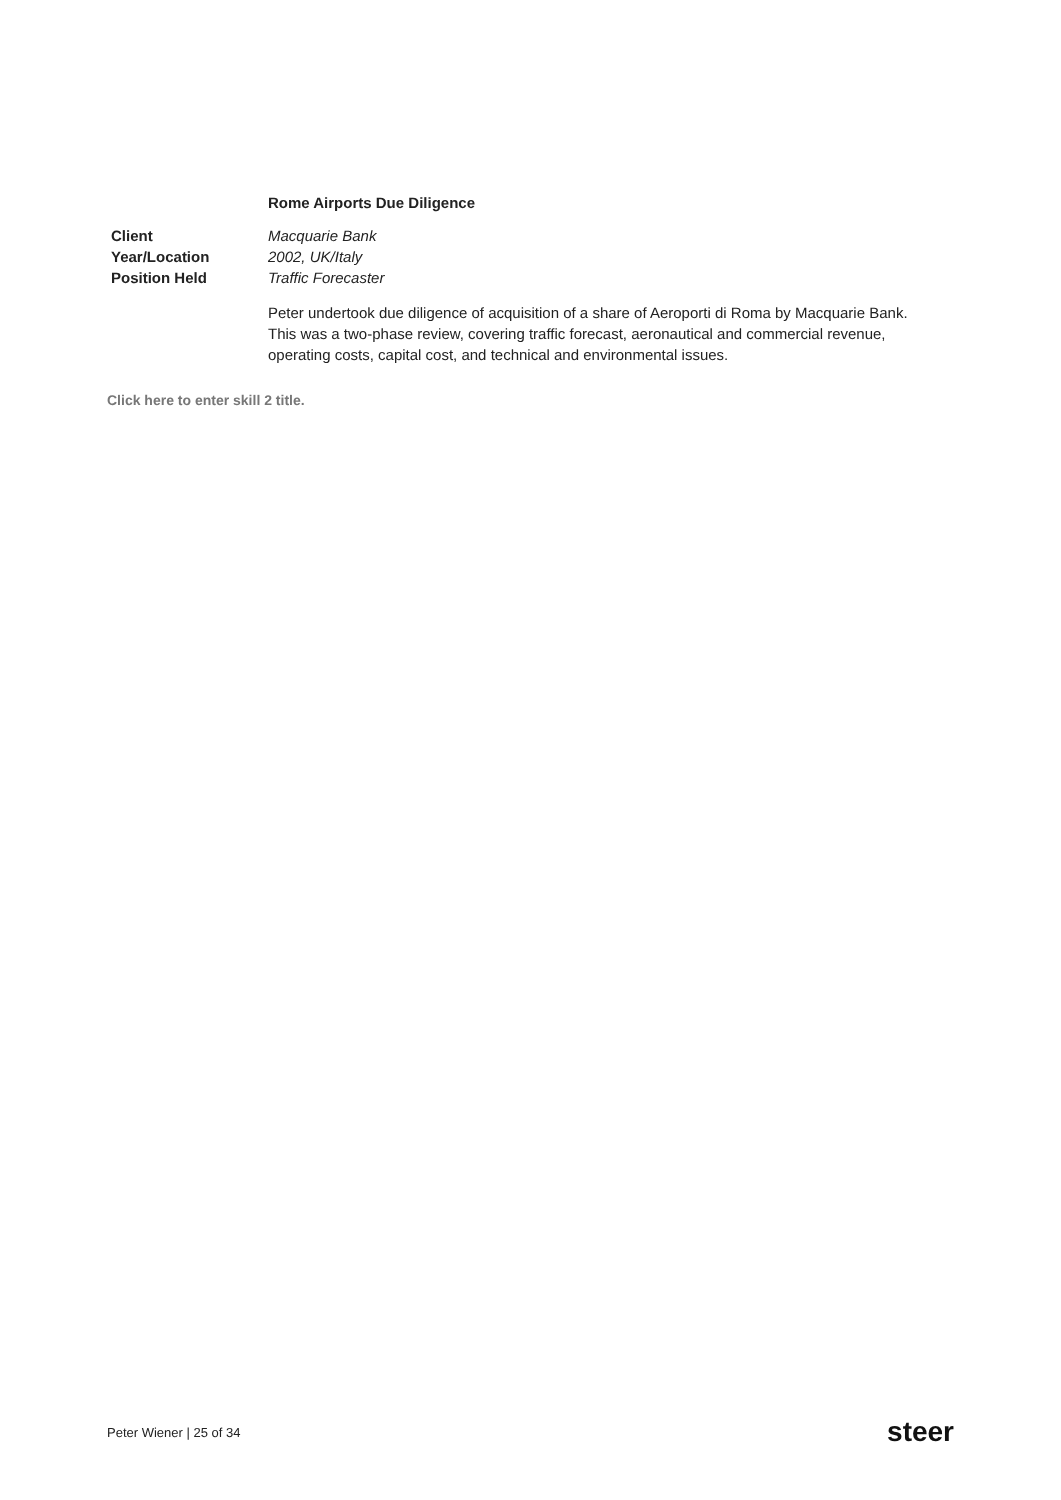Rome Airports Due Diligence
Client Macquarie Bank
Year/Location 2002, UK/Italy
Position Held Traffic Forecaster
Peter undertook due diligence of acquisition of a share of Aeroporti di Roma by Macquarie Bank. This was a two-phase review, covering traffic forecast, aeronautical and commercial revenue, operating costs, capital cost, and technical and environmental issues.
Click here to enter skill 2 title.
Peter Wiener | 25 of 34 steer